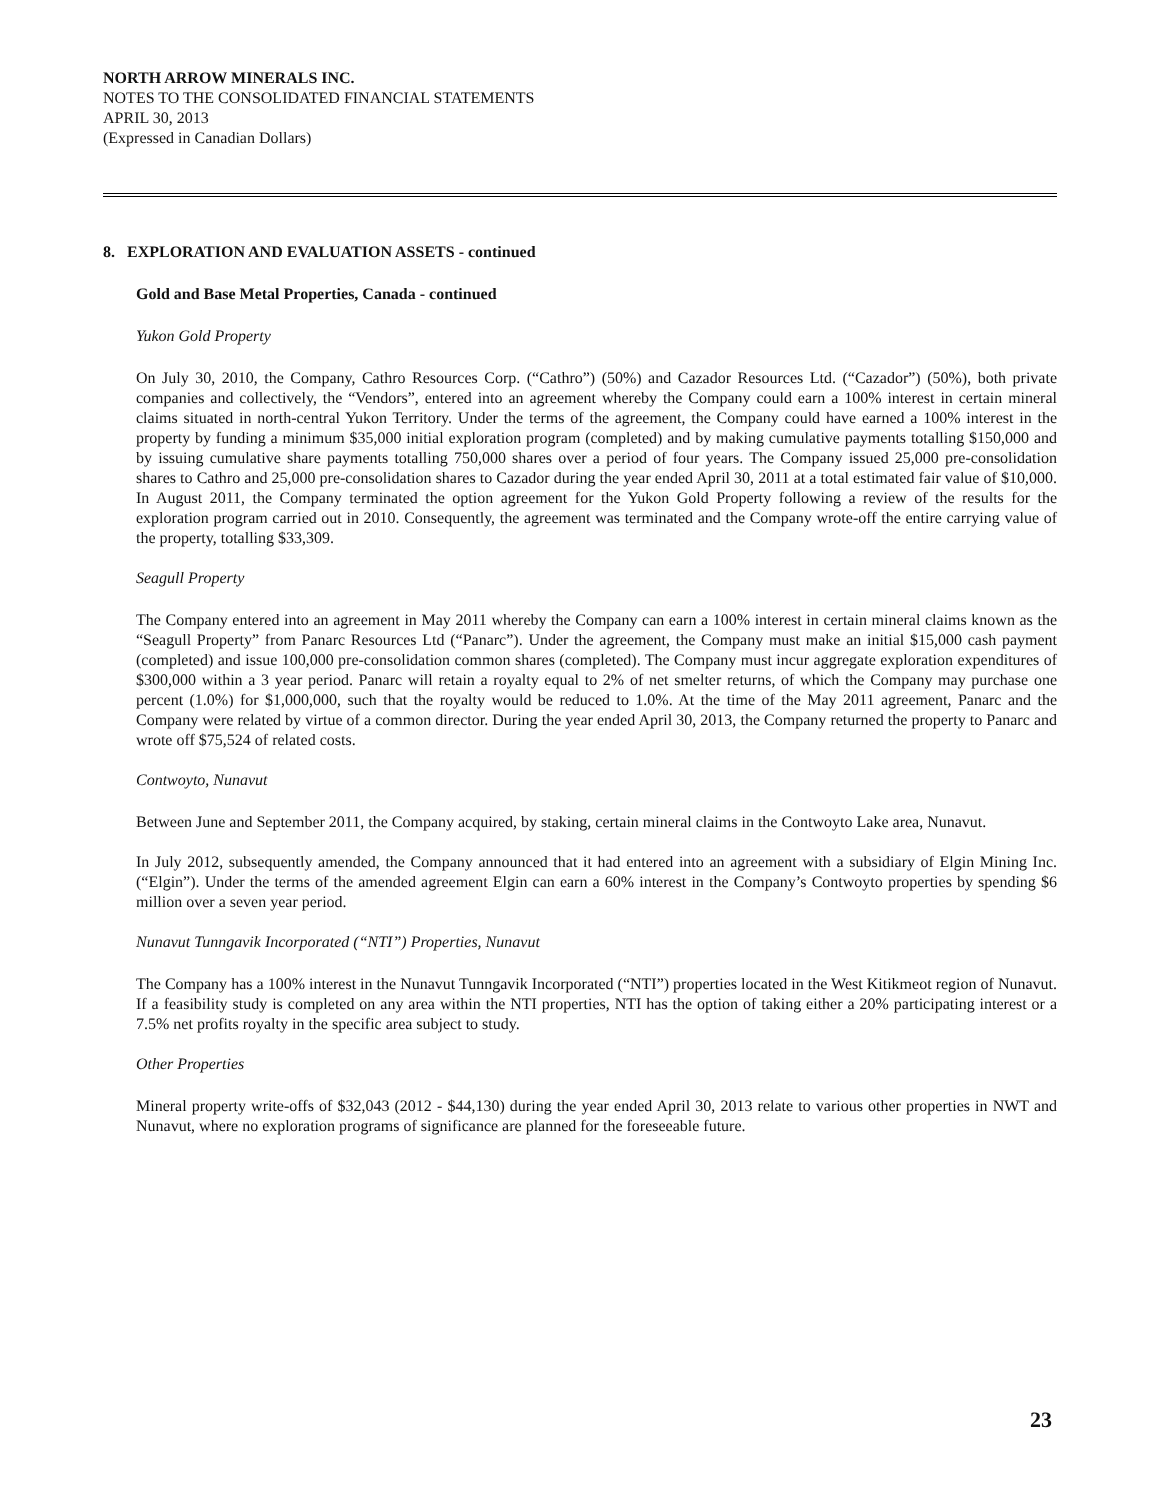NORTH ARROW MINERALS INC.
NOTES TO THE CONSOLIDATED FINANCIAL STATEMENTS
APRIL 30, 2013
(Expressed in Canadian Dollars)
8. EXPLORATION AND EVALUATION ASSETS - continued
Gold and Base Metal Properties, Canada - continued
Yukon Gold Property
On July 30, 2010, the Company, Cathro Resources Corp. (“Cathro”) (50%) and Cazador Resources Ltd. (“Cazador”) (50%), both private companies and collectively, the “Vendors”, entered into an agreement whereby the Company could earn a 100% interest in certain mineral claims situated in north-central Yukon Territory. Under the terms of the agreement, the Company could have earned a 100% interest in the property by funding a minimum $35,000 initial exploration program (completed) and by making cumulative payments totalling $150,000 and by issuing cumulative share payments totalling 750,000 shares over a period of four years. The Company issued 25,000 pre-consolidation shares to Cathro and 25,000 pre-consolidation shares to Cazador during the year ended April 30, 2011 at a total estimated fair value of $10,000. In August 2011, the Company terminated the option agreement for the Yukon Gold Property following a review of the results for the exploration program carried out in 2010. Consequently, the agreement was terminated and the Company wrote-off the entire carrying value of the property, totalling $33,309.
Seagull Property
The Company entered into an agreement in May 2011 whereby the Company can earn a 100% interest in certain mineral claims known as the “Seagull Property” from Panarc Resources Ltd (“Panarc”). Under the agreement, the Company must make an initial $15,000 cash payment (completed) and issue 100,000 pre-consolidation common shares (completed). The Company must incur aggregate exploration expenditures of $300,000 within a 3 year period. Panarc will retain a royalty equal to 2% of net smelter returns, of which the Company may purchase one percent (1.0%) for $1,000,000, such that the royalty would be reduced to 1.0%. At the time of the May 2011 agreement, Panarc and the Company were related by virtue of a common director. During the year ended April 30, 2013, the Company returned the property to Panarc and wrote off $75,524 of related costs.
Contwoyto, Nunavut
Between June and September 2011, the Company acquired, by staking, certain mineral claims in the Contwoyto Lake area, Nunavut.
In July 2012, subsequently amended, the Company announced that it had entered into an agreement with a subsidiary of Elgin Mining Inc. (“Elgin”). Under the terms of the amended agreement Elgin can earn a 60% interest in the Company’s Contwoyto properties by spending $6 million over a seven year period.
Nunavut Tunngavik Incorporated (“NTI”) Properties, Nunavut
The Company has a 100% interest in the Nunavut Tunngavik Incorporated (“NTI”) properties located in the West Kitikmeot region of Nunavut. If a feasibility study is completed on any area within the NTI properties, NTI has the option of taking either a 20% participating interest or a 7.5% net profits royalty in the specific area subject to study.
Other Properties
Mineral property write-offs of $32,043 (2012 - $44,130) during the year ended April 30, 2013 relate to various other properties in NWT and Nunavut, where no exploration programs of significance are planned for the foreseeable future.
23